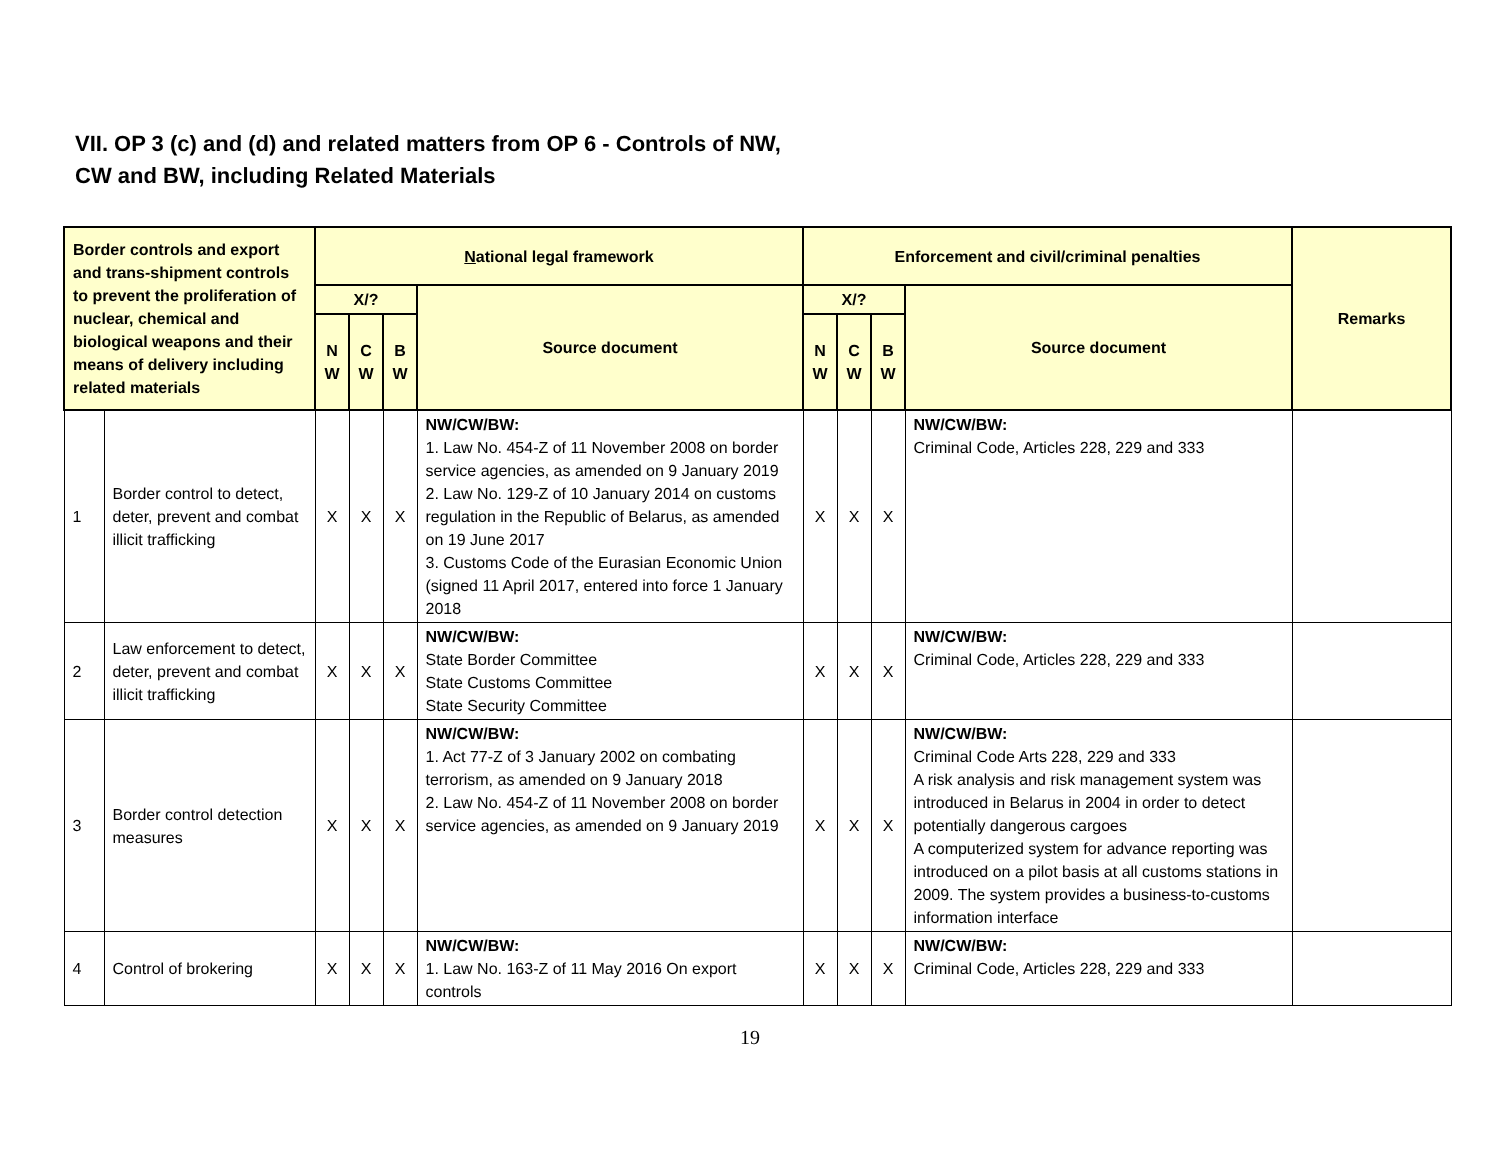VII. OP 3 (c) and (d) and related matters from OP 6 - Controls of NW,
CW and BW, including Related Materials
| Border controls and export and trans-shipment controls to prevent the proliferation of nuclear, chemical and biological weapons and their means of delivery including related materials | | N ational legal framework | | | | Enforcement and civil/criminal penalties | | | | Remarks |
| --- | --- | --- | --- | --- | --- | --- | --- | --- | --- | --- |
| | | X/? | | | Source document | X/? | | | Source document | |
| | | N W | C W | B W | | N W | C W | B W | | |
| 1 | Border control to detect, deter, prevent and combat illicit trafficking | X | X | X | NW/CW/BW: 1. Law No. 454-Z of 11 November 2008 on border service agencies, as amended on 9 January 2019 2. Law No. 129-Z of 10 January 2014 on customs regulation in the Republic of Belarus, as amended on 19 June 2017 3. Customs Code of the Eurasian Economic Union (signed 11 April 2017, entered into force 1 January 2018 | X | X | X | NW/CW/BW: Criminal Code, Articles 228, 229 and 333 | |
| 2 | Law enforcement to detect, deter, prevent and combat illicit trafficking | X | X | X | NW/CW/BW: State Border Committee State Customs Committee State Security Committee | X | X | X | NW/CW/BW: Criminal Code, Articles 228, 229 and 333 | |
| 3 | Border control detection measures | X | X | X | NW/CW/BW: 1. Act 77-Z of 3 January 2002 on combating terrorism, as amended on 9 January 2018 2. Law No. 454-Z of 11 November 2008 on border service agencies, as amended on 9 January 2019 | X | X | X | NW/CW/BW: Criminal Code Arts 228, 229 and 333 A risk analysis and risk management system was introduced in Belarus in 2004 in order to detect potentially dangerous cargoes A computerized system for advance reporting was introduced on a pilot basis at all customs stations in 2009. The system provides a business-to-customs information interface | |
| 4 | Control of brokering | X | X | X | NW/CW/BW: 1. Law No. 163-Z of 11 May 2016 On export controls | X | X | X | NW/CW/BW: Criminal Code, Articles 228, 229 and 333 | |
19